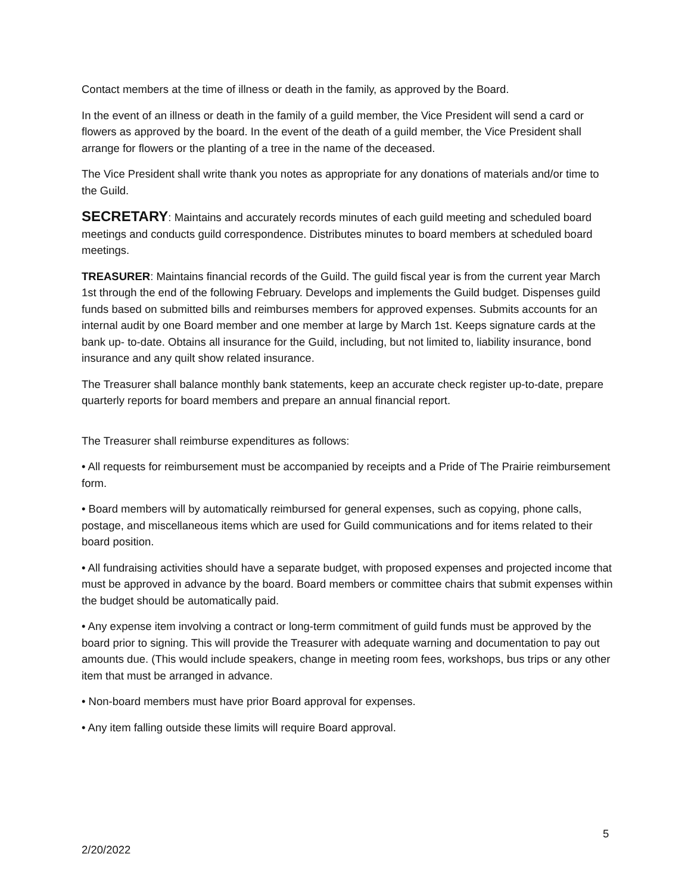Contact members at the time of illness or death in the family, as approved by the Board.
In the event of an illness or death in the family of a guild member, the Vice President will send a card or flowers as approved by the board. In the event of the death of a guild member, the Vice President shall arrange for flowers or the planting of a tree in the name of the deceased.
The Vice President shall write thank you notes as appropriate for any donations of materials and/or time to the Guild.
SECRETARY: Maintains and accurately records minutes of each guild meeting and scheduled board meetings and conducts guild correspondence. Distributes minutes to board members at scheduled board meetings.
TREASURER: Maintains financial records of the Guild. The guild fiscal year is from the current year March 1st through the end of the following February. Develops and implements the Guild budget. Dispenses guild funds based on submitted bills and reimburses members for approved expenses. Submits accounts for an internal audit by one Board member and one member at large by March 1st. Keeps signature cards at the bank up- to-date. Obtains all insurance for the Guild, including, but not limited to, liability insurance, bond insurance and any quilt show related insurance.
The Treasurer shall balance monthly bank statements, keep an accurate check register up-to-date, prepare quarterly reports for board members and prepare an annual financial report.
The Treasurer shall reimburse expenditures as follows:
• All requests for reimbursement must be accompanied by receipts and a Pride of The Prairie reimbursement form.
• Board members will by automatically reimbursed for general expenses, such as copying, phone calls, postage, and miscellaneous items which are used for Guild communications and for items related to their board position.
• All fundraising activities should have a separate budget, with proposed expenses and projected income that must be approved in advance by the board. Board members or committee chairs that submit expenses within the budget should be automatically paid.
• Any expense item involving a contract or long-term commitment of guild funds must be approved by the board prior to signing. This will provide the Treasurer with adequate warning and documentation to pay out amounts due. (This would include speakers, change in meeting room fees, workshops, bus trips or any other item that must be arranged in advance.
• Non-board members must have prior Board approval for expenses.
• Any item falling outside these limits will require Board approval.
5
2/20/2022